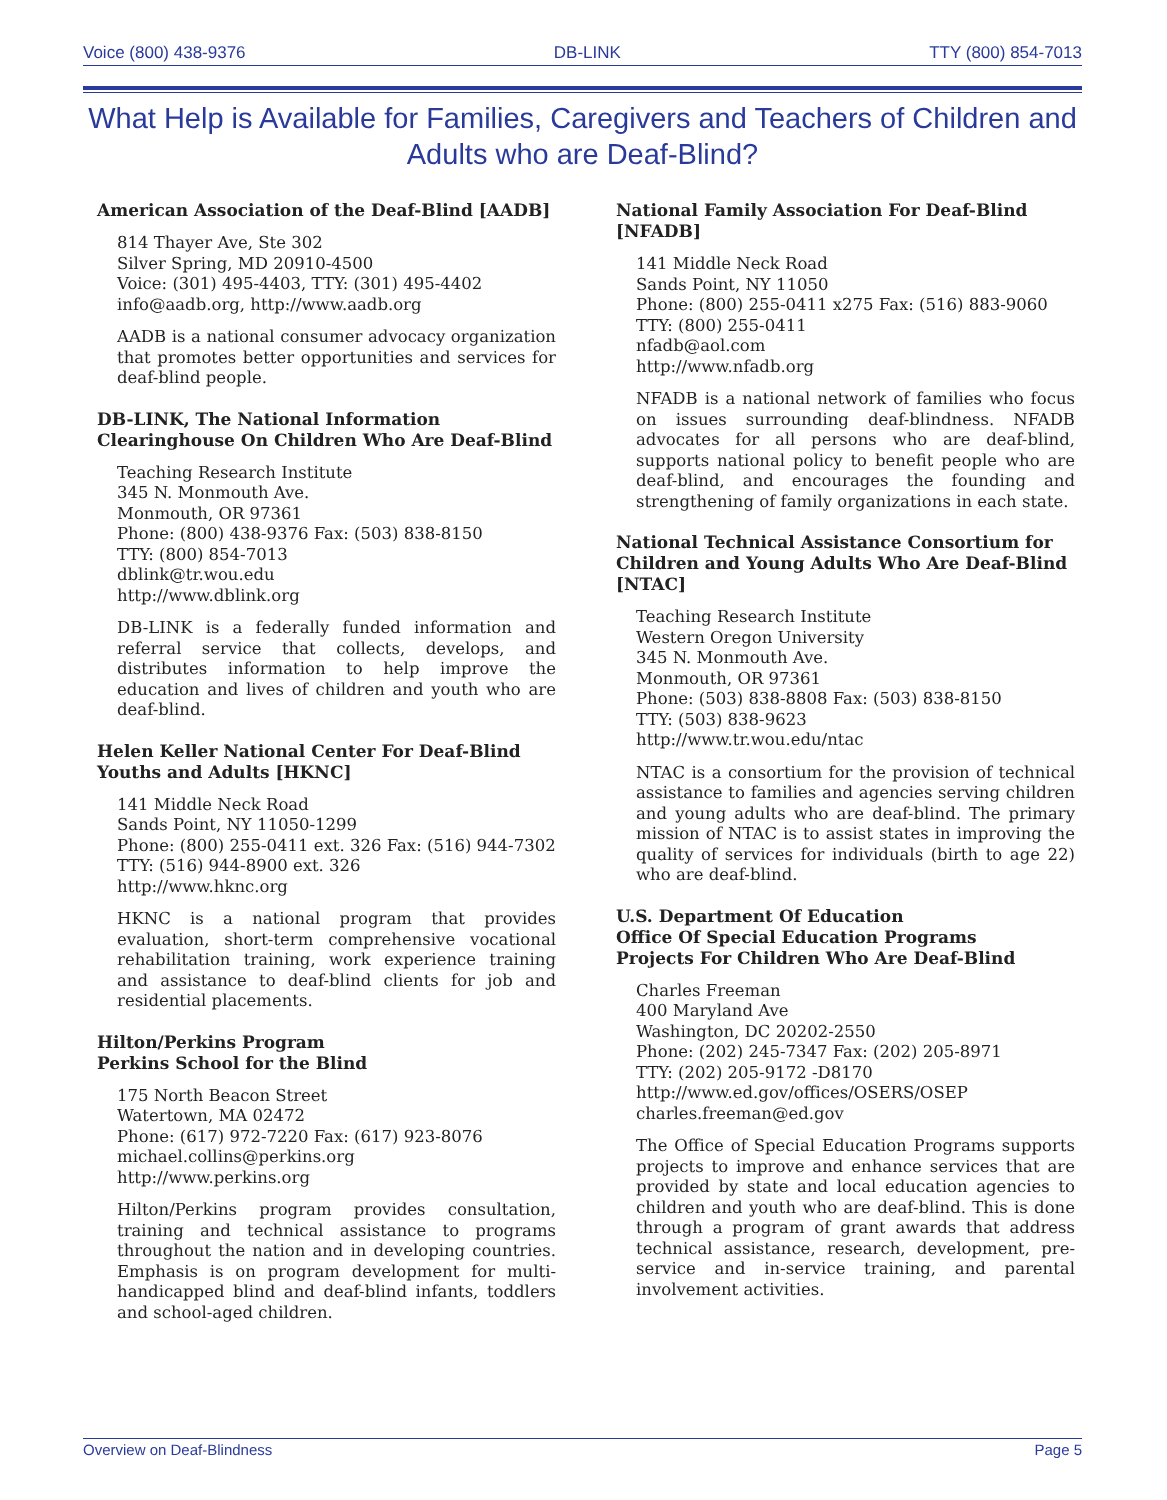Voice (800) 438-9376 DB-LINK TTY (800) 854-7013
What Help is Available for Families, Caregivers and Teachers of Children and Adults who are Deaf-Blind?
American Association of the Deaf-Blind [AADB]
814 Thayer Ave, Ste 302
Silver Spring, MD 20910-4500
Voice: (301) 495-4403, TTY: (301) 495-4402
info@aadb.org, http://www.aadb.org
AADB is a national consumer advocacy organization that promotes better opportunities and services for deaf-blind people.
DB-LINK, The National Information Clearinghouse On Children Who Are Deaf-Blind
Teaching Research Institute
345 N. Monmouth Ave.
Monmouth, OR 97361
Phone: (800) 438-9376 Fax: (503) 838-8150
TTY: (800) 854-7013
dblink@tr.wou.edu
http://www.dblink.org
DB-LINK is a federally funded information and referral service that collects, develops, and distributes information to help improve the education and lives of children and youth who are deaf-blind.
Helen Keller National Center For Deaf-Blind Youths and Adults [HKNC]
141 Middle Neck Road
Sands Point, NY 11050-1299
Phone: (800) 255-0411 ext. 326 Fax: (516) 944-7302
TTY: (516) 944-8900 ext. 326
http://www.hknc.org
HKNC is a national program that provides evaluation, short-term comprehensive vocational rehabilitation training, work experience training and assistance to deaf-blind clients for job and residential placements.
Hilton/Perkins Program
Perkins School for the Blind
175 North Beacon Street
Watertown, MA 02472
Phone: (617) 972-7220 Fax: (617) 923-8076
michael.collins@perkins.org
http://www.perkins.org
Hilton/Perkins program provides consultation, training and technical assistance to programs throughout the nation and in developing countries. Emphasis is on program development for multi-handicapped blind and deaf-blind infants, toddlers and school-aged children.
National Family Association For Deaf-Blind [NFADB]
141 Middle Neck Road
Sands Point, NY 11050
Phone: (800) 255-0411 x275 Fax: (516) 883-9060
TTY: (800) 255-0411
nfadb@aol.com
http://www.nfadb.org
NFADB is a national network of families who focus on issues surrounding deaf-blindness. NFADB advocates for all persons who are deaf-blind, supports national policy to benefit people who are deaf-blind, and encourages the founding and strengthening of family organizations in each state.
National Technical Assistance Consortium for Children and Young Adults Who Are Deaf-Blind [NTAC]
Teaching Research Institute
Western Oregon University
345 N. Monmouth Ave.
Monmouth, OR 97361
Phone: (503) 838-8808 Fax: (503) 838-8150
TTY: (503) 838-9623
http://www.tr.wou.edu/ntac
NTAC is a consortium for the provision of technical assistance to families and agencies serving children and young adults who are deaf-blind. The primary mission of NTAC is to assist states in improving the quality of services for individuals (birth to age 22) who are deaf-blind.
U.S. Department Of Education
Office Of Special Education Programs
Projects For Children Who Are Deaf-Blind
Charles Freeman
400 Maryland Ave
Washington, DC 20202-2550
Phone: (202) 245-7347 Fax: (202) 205-8971
TTY: (202) 205-9172 -D8170
http://www.ed.gov/offices/OSERS/OSEP
charles.freeman@ed.gov
The Office of Special Education Programs supports projects to improve and enhance services that are provided by state and local education agencies to children and youth who are deaf-blind. This is done through a program of grant awards that address technical assistance, research, development, pre-service and in-service training, and parental involvement activities.
Overview on Deaf-Blindness Page 5